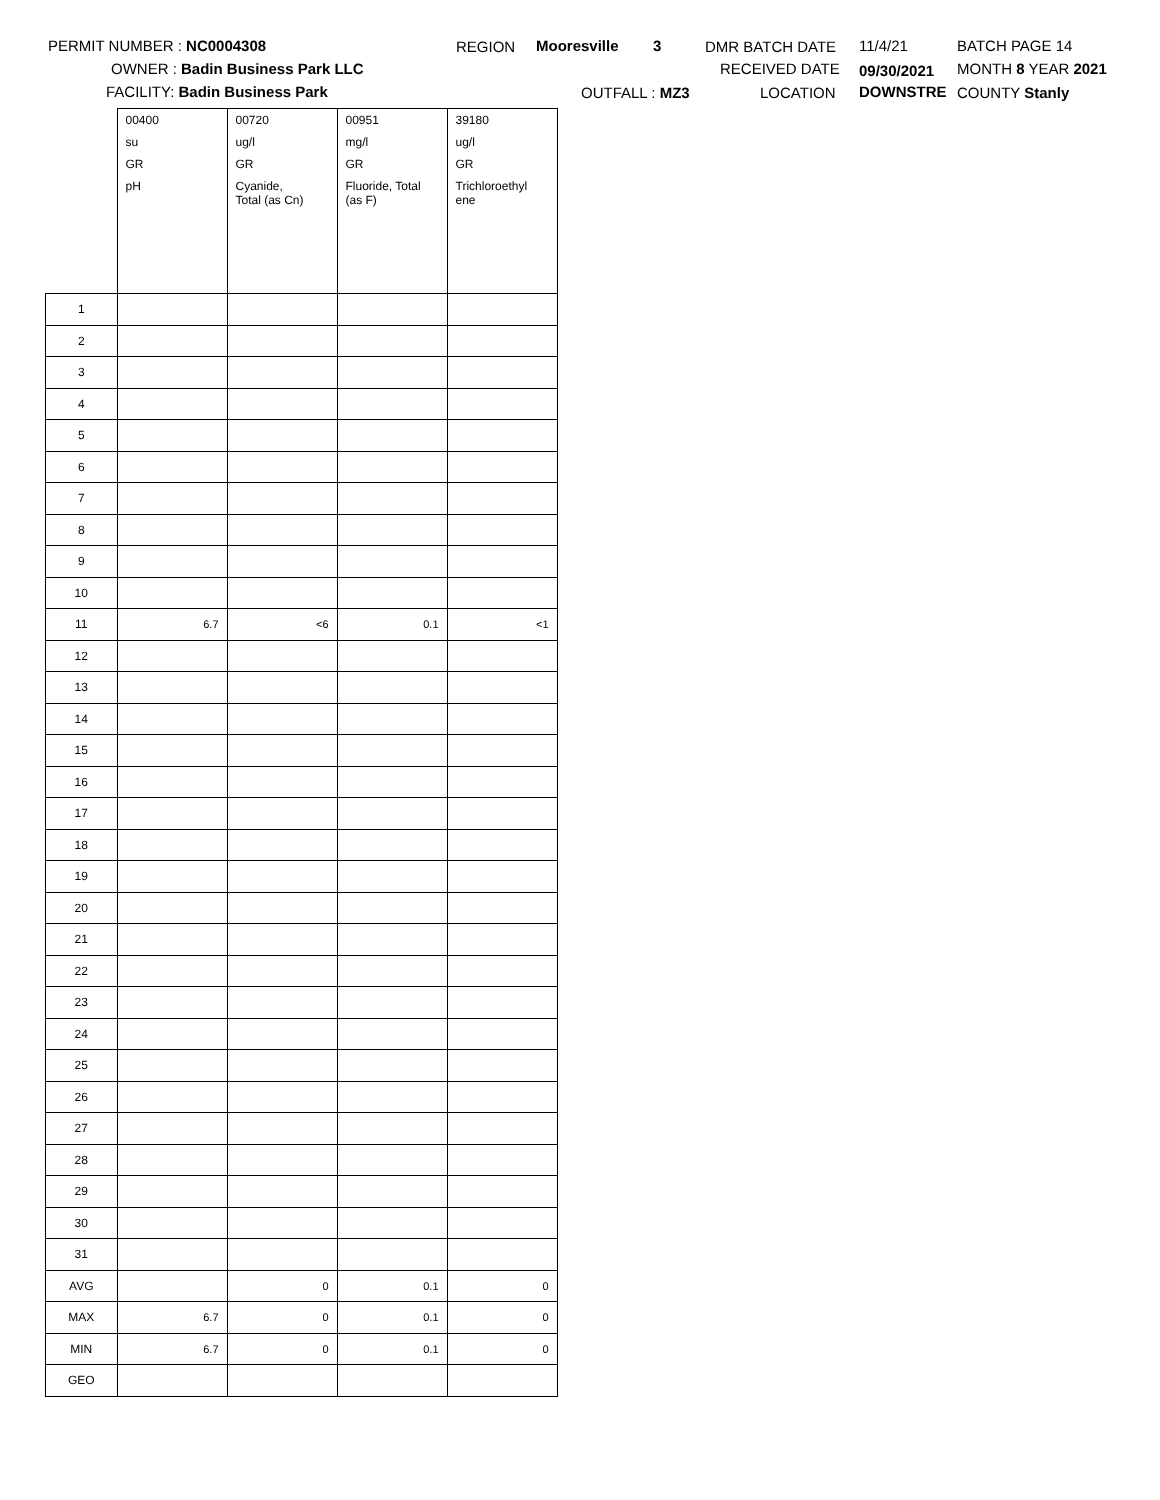PERMIT NUMBER : NC0004308
OWNER : Badin Business Park LLC
FACILITY: Badin Business Park
REGION Mooresville 3
OUTFALL : MZ3
DMR BATCH DATE
RECEIVED DATE
LOCATION
11/4/21
09/30/2021
DOWNSTRE
BATCH PAGE 14
MONTH 8 YEAR 2021
COUNTY Stanly
| | 00400 | 00720 | 00951 | 39180 |
| | su | ug/l | mg/l | ug/l |
| | GR | GR | GR | GR |
| | pH | Cyanide, Total (as Cn) | Fluoride, Total (as F) | Trichloroethyl ene |
| 1 | | | | |
| 2 | | | | |
| 3 | | | | |
| 4 | | | | |
| 5 | | | | |
| 6 | | | | |
| 7 | | | | |
| 8 | | | | |
| 9 | | | | |
| 10 | | | | |
| 11 | 6.7 | <6 | 0.1 | <1 |
| 12 | | | | |
| 13 | | | | |
| 14 | | | | |
| 15 | | | | |
| 16 | | | | |
| 17 | | | | |
| 18 | | | | |
| 19 | | | | |
| 20 | | | | |
| 21 | | | | |
| 22 | | | | |
| 23 | | | | |
| 24 | | | | |
| 25 | | | | |
| 26 | | | | |
| 27 | | | | |
| 28 | | | | |
| 29 | | | | |
| 30 | | | | |
| 31 | | | | |
| AVG | | 0 | 0.1 | 0 |
| MAX | 6.7 | 0 | 0.1 | 0 |
| MIN | 6.7 | 0 | 0.1 | 0 |
| GEO | | | | |